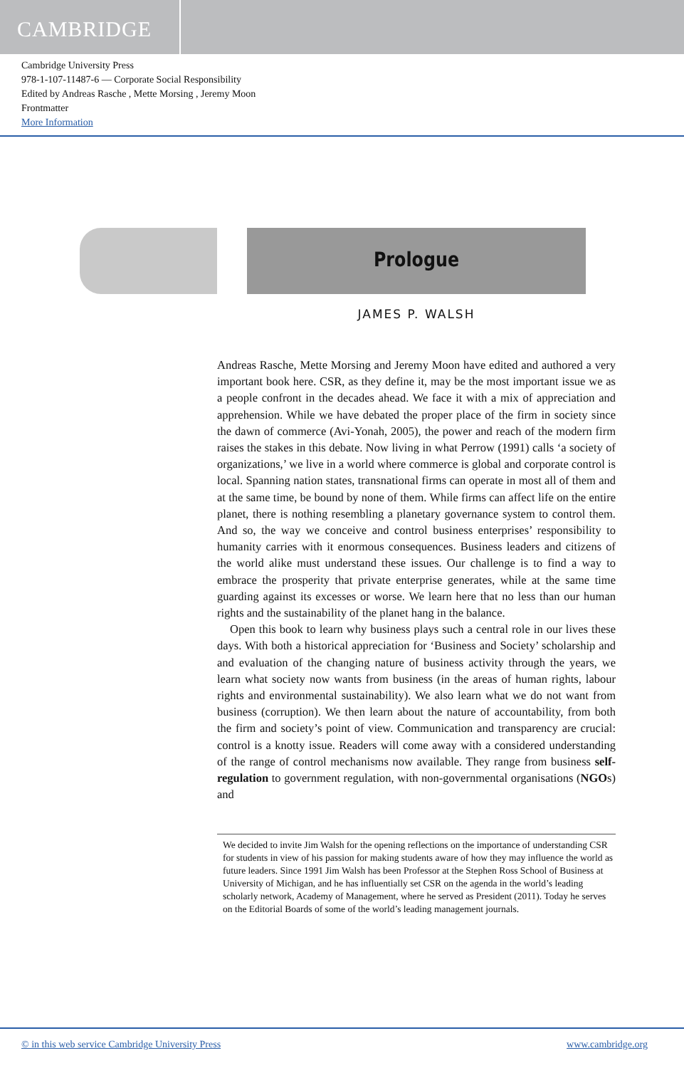CAMBRIDGE
Cambridge University Press
978-1-107-11487-6 — Corporate Social Responsibility
Edited by Andreas Rasche , Mette Morsing , Jeremy Moon
Frontmatter
More Information
Prologue
JAMES P. WALSH
Andreas Rasche, Mette Morsing and Jeremy Moon have edited and authored a very important book here. CSR, as they define it, may be the most important issue we as a people confront in the decades ahead. We face it with a mix of appreciation and apprehension. While we have debated the proper place of the firm in society since the dawn of commerce (Avi-Yonah, 2005), the power and reach of the modern firm raises the stakes in this debate. Now living in what Perrow (1991) calls ‘a society of organizations,’ we live in a world where commerce is global and corporate control is local. Spanning nation states, transnational firms can operate in most all of them and at the same time, be bound by none of them. While firms can affect life on the entire planet, there is nothing resembling a planetary governance system to control them. And so, the way we conceive and control business enterprises’ responsibility to humanity carries with it enormous consequences. Business leaders and citizens of the world alike must understand these issues. Our challenge is to find a way to embrace the prosperity that private enterprise generates, while at the same time guarding against its excesses or worse. We learn here that no less than our human rights and the sustainability of the planet hang in the balance.
Open this book to learn why business plays such a central role in our lives these days. With both a historical appreciation for ‘Business and Society’ scholarship and and evaluation of the changing nature of business activity through the years, we learn what society now wants from business (in the areas of human rights, labour rights and environmental sustainability). We also learn what we do not want from business (corruption). We then learn about the nature of accountability, from both the firm and society’s point of view. Communication and transparency are crucial: control is a knotty issue. Readers will come away with a considered understanding of the range of control mechanisms now available. They range from business self-regulation to government regulation, with non-governmental organisations (NGOs) and
We decided to invite Jim Walsh for the opening reflections on the importance of understanding CSR for students in view of his passion for making students aware of how they may influence the world as future leaders. Since 1991 Jim Walsh has been Professor at the Stephen Ross School of Business at University of Michigan, and he has influentially set CSR on the agenda in the world’s leading scholarly network, Academy of Management, where he served as President (2011). Today he serves on the Editorial Boards of some of the world’s leading management journals.
© in this web service Cambridge University Press www.cambridge.org